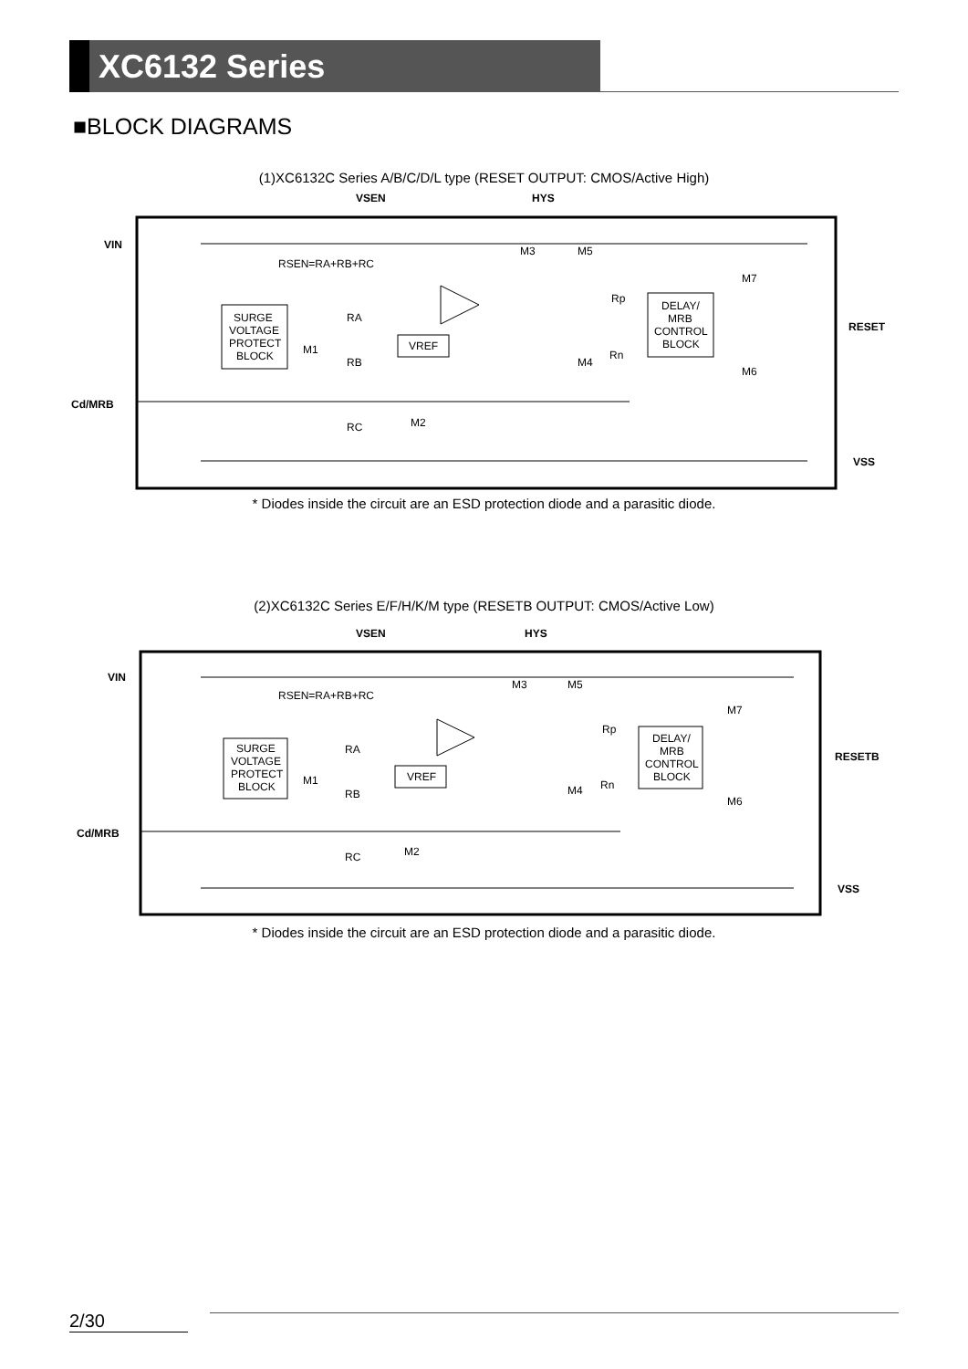XC6132 Series
■BLOCK DIAGRAMS
(1)XC6132C Series A/B/C/D/L type (RESET OUTPUT: CMOS/Active High)
VSEN
HYS
VIN
Cd/MRB
RESET
VSS
SURGE
VOLTAGE
PROTECT
BLOCK
VREF
DELAY/
MRB
CONTROL
BLOCK
RSEN=RA+RB+RC
RA
RB
RC
M2
M1
M3
M5
Rp
Rn
M4
M7
M6
* Diodes inside the circuit are an ESD protection diode and a parasitic diode.
(2)XC6132C Series E/F/H/K/M type (RESETB OUTPUT: CMOS/Active Low)
VSEN
HYS
VIN
Cd/MRB
RESETB
VSS
SURGE
VOLTAGE
PROTECT
BLOCK
VREF
DELAY/
MRB
CONTROL
BLOCK
RSEN=RA+RB+RC
RA
RB
RC
M2
M1
M3
M5
Rp
Rn
M4
M7
M6
* Diodes inside the circuit are an ESD protection diode and a parasitic diode.
2/30